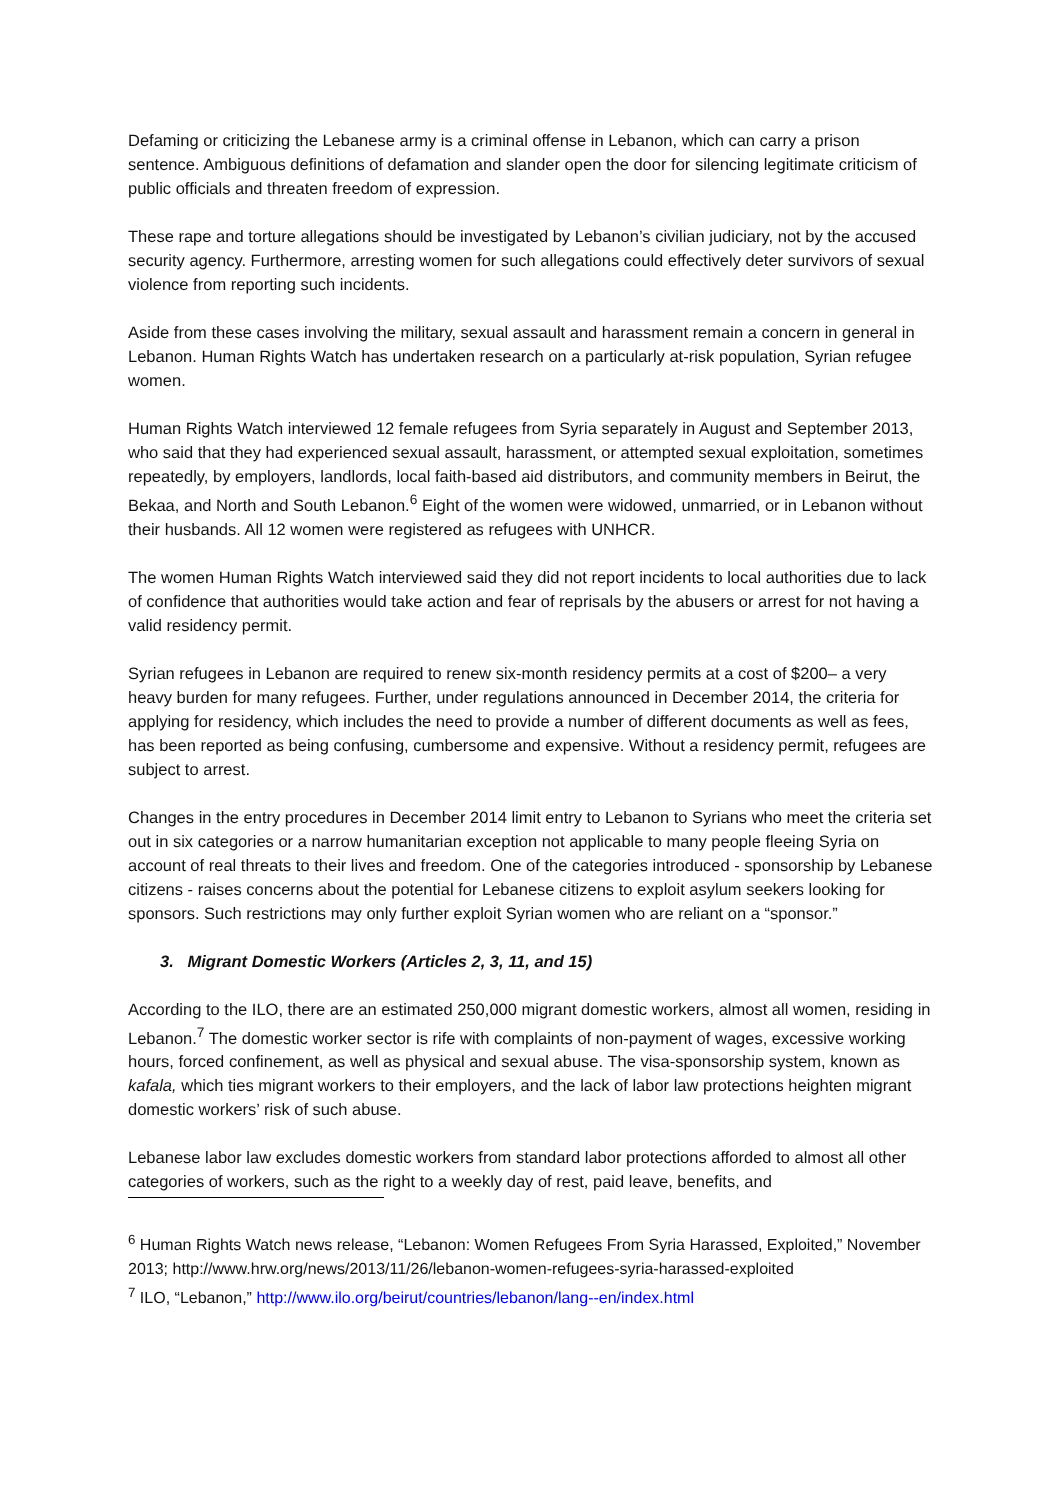Defaming or criticizing the Lebanese army is a criminal offense in Lebanon, which can carry a prison sentence. Ambiguous definitions of defamation and slander open the door for silencing legitimate criticism of public officials and threaten freedom of expression.
These rape and torture allegations should be investigated by Lebanon’s civilian judiciary, not by the accused security agency. Furthermore, arresting women for such allegations could effectively deter survivors of sexual violence from reporting such incidents.
Aside from these cases involving the military, sexual assault and harassment remain a concern in general in Lebanon. Human Rights Watch has undertaken research on a particularly at-risk population, Syrian refugee women.
Human Rights Watch interviewed 12 female refugees from Syria separately in August and September 2013, who said that they had experienced sexual assault, harassment, or attempted sexual exploitation, sometimes repeatedly, by employers, landlords, local faith-based aid distributors, and community members in Beirut, the Bekaa, and North and South Lebanon.<sup>6</sup> Eight of the women were widowed, unmarried, or in Lebanon without their husbands. All 12 women were registered as refugees with UNHCR.
The women Human Rights Watch interviewed said they did not report incidents to local authorities due to lack of confidence that authorities would take action and fear of reprisals by the abusers or arrest for not having a valid residency permit.
Syrian refugees in Lebanon are required to renew six-month residency permits at a cost of $200– a very heavy burden for many refugees. Further, under regulations announced in December 2014, the criteria for applying for residency, which includes the need to provide a number of different documents as well as fees, has been reported as being confusing, cumbersome and expensive. Without a residency permit, refugees are subject to arrest.
Changes in the entry procedures in December 2014 limit entry to Lebanon to Syrians who meet the criteria set out in six categories or a narrow humanitarian exception not applicable to many people fleeing Syria on account of real threats to their lives and freedom. One of the categories introduced - sponsorship by Lebanese citizens - raises concerns about the potential for Lebanese citizens to exploit asylum seekers looking for sponsors. Such restrictions may only further exploit Syrian women who are reliant on a “sponsor.”
3. Migrant Domestic Workers (Articles 2, 3, 11, and 15)
According to the ILO, there are an estimated 250,000 migrant domestic workers, almost all women, residing in Lebanon.<sup>7</sup> The domestic worker sector is rife with complaints of non-payment of wages, excessive working hours, forced confinement, as well as physical and sexual abuse. The visa-sponsorship system, known as kafala, which ties migrant workers to their employers, and the lack of labor law protections heighten migrant domestic workers’ risk of such abuse.
Lebanese labor law excludes domestic workers from standard labor protections afforded to almost all other categories of workers, such as the right to a weekly day of rest, paid leave, benefits, and
<sup>6</sup> Human Rights Watch news release, “Lebanon: Women Refugees From Syria Harassed, Exploited,” November 2013; http://www.hrw.org/news/2013/11/26/lebanon-women-refugees-syria-harassed-exploited
<sup>7</sup> ILO, “Lebanon,” http://www.ilo.org/beirut/countries/lebanon/lang--en/index.html